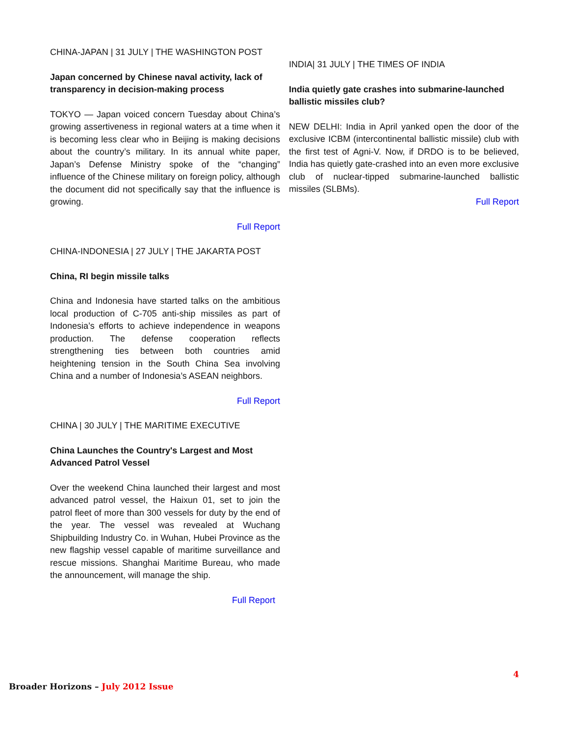CHINA-JAPAN | 31 JULY | THE WASHINGTON POST
Japan concerned by Chinese naval activity, lack of transparency in decision-making process
TOKYO — Japan voiced concern Tuesday about China’s growing assertiveness in regional waters at a time when it is becoming less clear who in Beijing is making decisions about the country’s military. In its annual white paper, Japan’s Defense Ministry spoke of the “changing” influence of the Chinese military on foreign policy, although the document did not specifically say that the influence is growing.
Full Report
CHINA-INDONESIA | 27 JULY | THE JAKARTA POST
China, RI begin missile talks
China and Indonesia have started talks on the ambitious local production of C-705 anti-ship missiles as part of Indonesia’s efforts to achieve independence in weapons production. The defense cooperation reflects strengthening ties between both countries amid heightening tension in the South China Sea involving China and a number of Indonesia’s ASEAN neighbors.
Full Report
CHINA | 30 JULY | THE MARITIME EXECUTIVE
China Launches the Country's Largest and Most Advanced Patrol Vessel
Over the weekend China launched their largest and most advanced patrol vessel, the Haixun 01, set to join the patrol fleet of more than 300 vessels for duty by the end of the year. The vessel was revealed at Wuchang Shipbuilding Industry Co. in Wuhan, Hubei Province as the new flagship vessel capable of maritime surveillance and rescue missions. Shanghai Maritime Bureau, who made the announcement, will manage the ship.
Full Report
INDIA| 31 JULY | THE TIMES OF INDIA
India quietly gate crashes into submarine-launched ballistic missiles club?
NEW DELHI: India in April yanked open the door of the exclusive ICBM (intercontinental ballistic missile) club with the first test of Agni-V. Now, if DRDO is to be believed, India has quietly gate-crashed into an even more exclusive club of nuclear-tipped submarine-launched ballistic missiles (SLBMs).
Full Report
Broader Horizons – July 2012 Issue
4